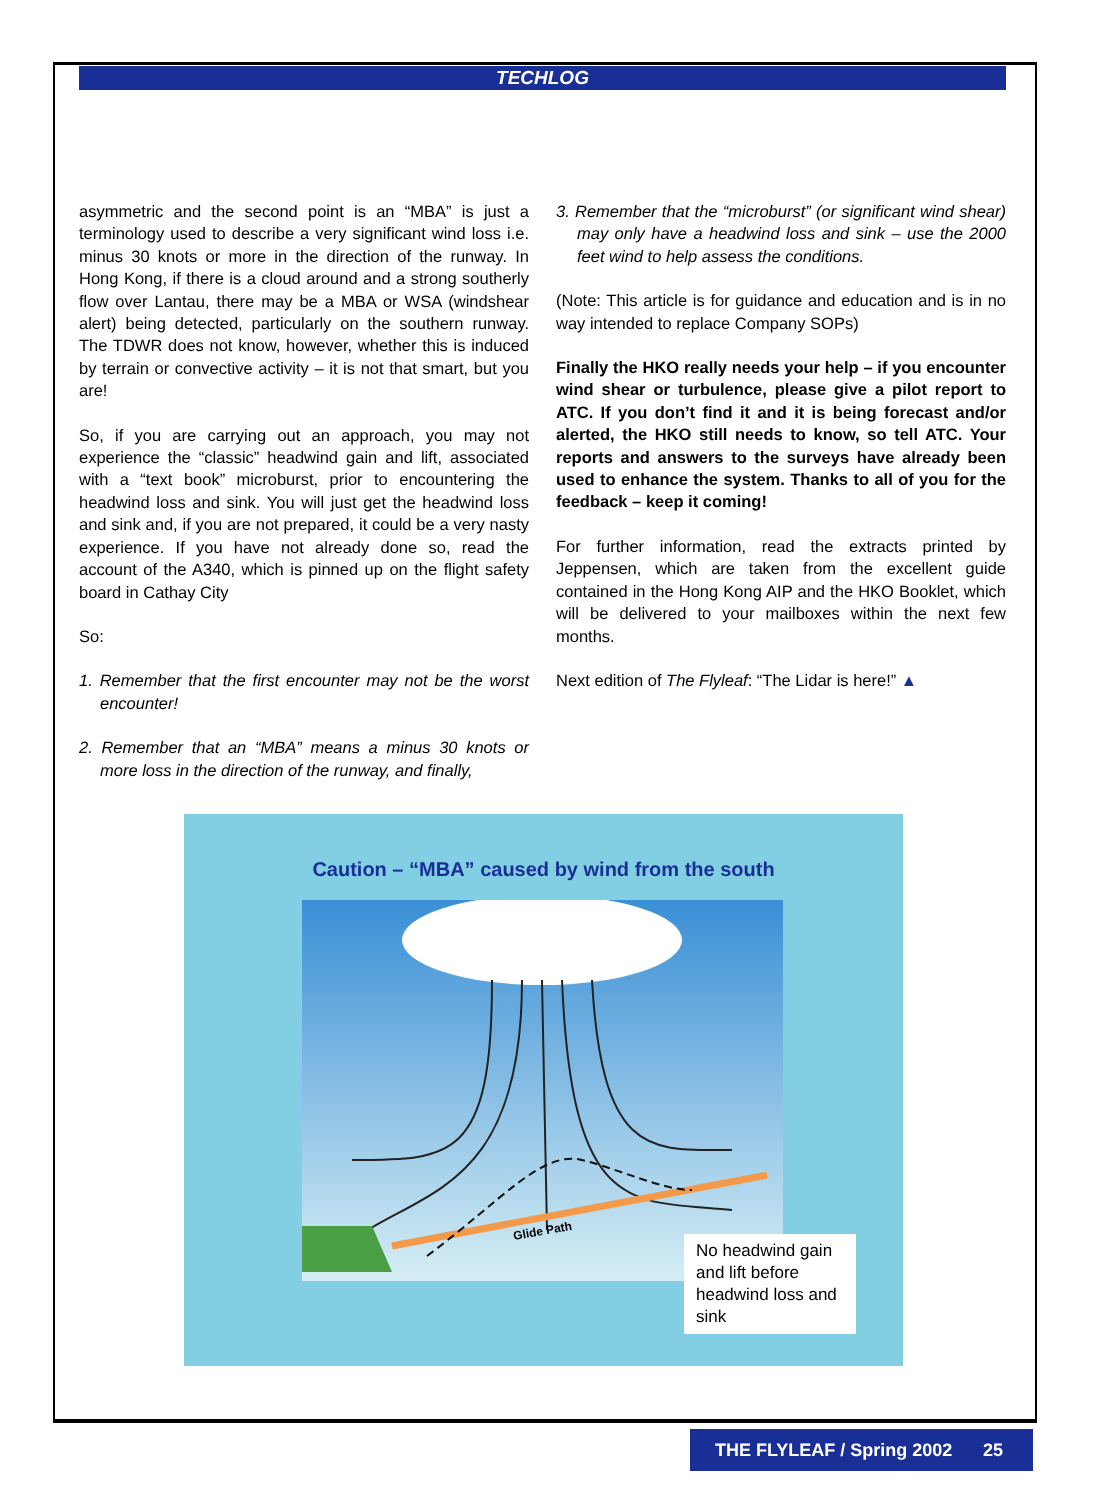TECHLOG
asymmetric and the second point is an “MBA” is just a terminology used to describe a very significant wind loss i.e. minus 30 knots or more in the direction of the runway. In Hong Kong, if there is a cloud around and a strong southerly flow over Lantau, there may be a MBA or WSA (windshear alert) being detected, particularly on the southern runway. The TDWR does not know, however, whether this is induced by terrain or convective activity – it is not that smart, but you are!
So, if you are carrying out an approach, you may not experience the “classic” headwind gain and lift, associated with a “text book” microburst, prior to encountering the headwind loss and sink. You will just get the headwind loss and sink and, if you are not prepared, it could be a very nasty experience. If you have not already done so, read the account of the A340, which is pinned up on the flight safety board in Cathay City
So:
1. Remember that the first encounter may not be the worst encounter!
2. Remember that an “MBA” means a minus 30 knots or more loss in the direction of the runway, and finally,
3. Remember that the “microburst” (or significant wind shear) may only have a headwind loss and sink – use the 2000 feet wind to help assess the conditions.
(Note: This article is for guidance and education and is in no way intended to replace Company SOPs)
Finally the HKO really needs your help – if you encounter wind shear or turbulence, please give a pilot report to ATC. If you don’t find it and it is being forecast and/or alerted, the HKO still needs to know, so tell ATC. Your reports and answers to the surveys have already been used to enhance the system. Thanks to all of you for the feedback – keep it coming!
For further information, read the extracts printed by Jeppensen, which are taken from the excellent guide contained in the Hong Kong AIP and the HKO Booklet, which will be delivered to your mailboxes within the next few months.
Next edition of The Flyleaf: “The Lidar is here!” ▲
Caution – “MBA” caused by wind from the south
Glide Path
No headwind gain and lift before headwind loss and sink
THE FLYLEAF / Spring 2002 25